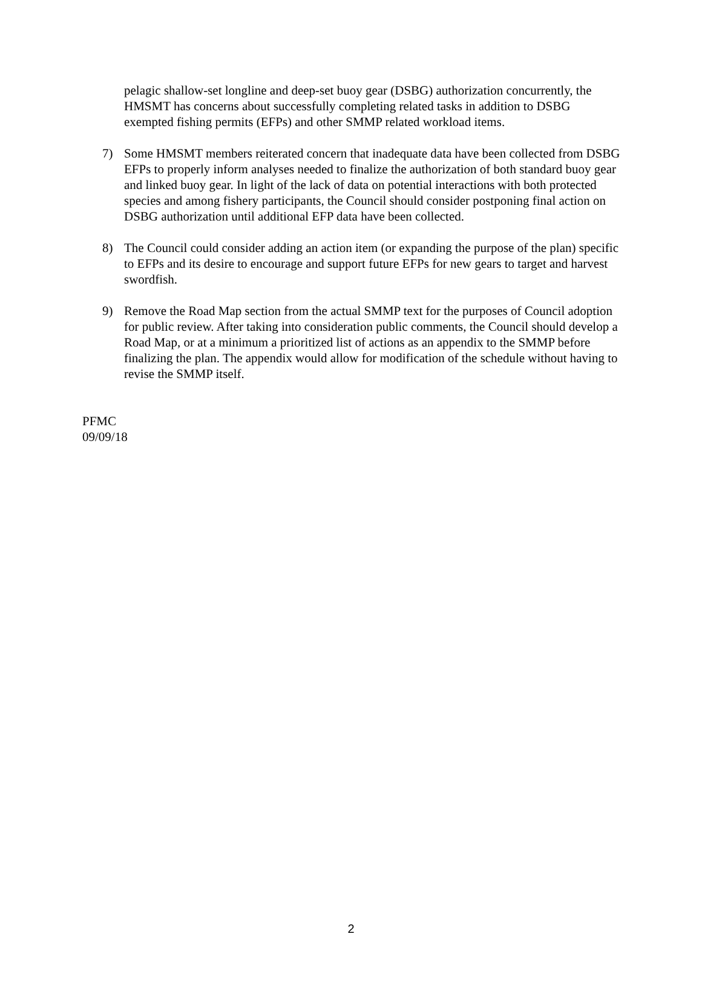pelagic shallow-set longline and deep-set buoy gear (DSBG) authorization concurrently, the HMSMT has concerns about successfully completing related tasks in addition to DSBG exempted fishing permits (EFPs) and other SMMP related workload items.
7) Some HMSMT members reiterated concern that inadequate data have been collected from DSBG EFPs to properly inform analyses needed to finalize the authorization of both standard buoy gear and linked buoy gear. In light of the lack of data on potential interactions with both protected species and among fishery participants, the Council should consider postponing final action on DSBG authorization until additional EFP data have been collected.
8) The Council could consider adding an action item (or expanding the purpose of the plan) specific to EFPs and its desire to encourage and support future EFPs for new gears to target and harvest swordfish.
9) Remove the Road Map section from the actual SMMP text for the purposes of Council adoption for public review. After taking into consideration public comments, the Council should develop a Road Map, or at a minimum a prioritized list of actions as an appendix to the SMMP before finalizing the plan. The appendix would allow for modification of the schedule without having to revise the SMMP itself.
PFMC
09/09/18
2